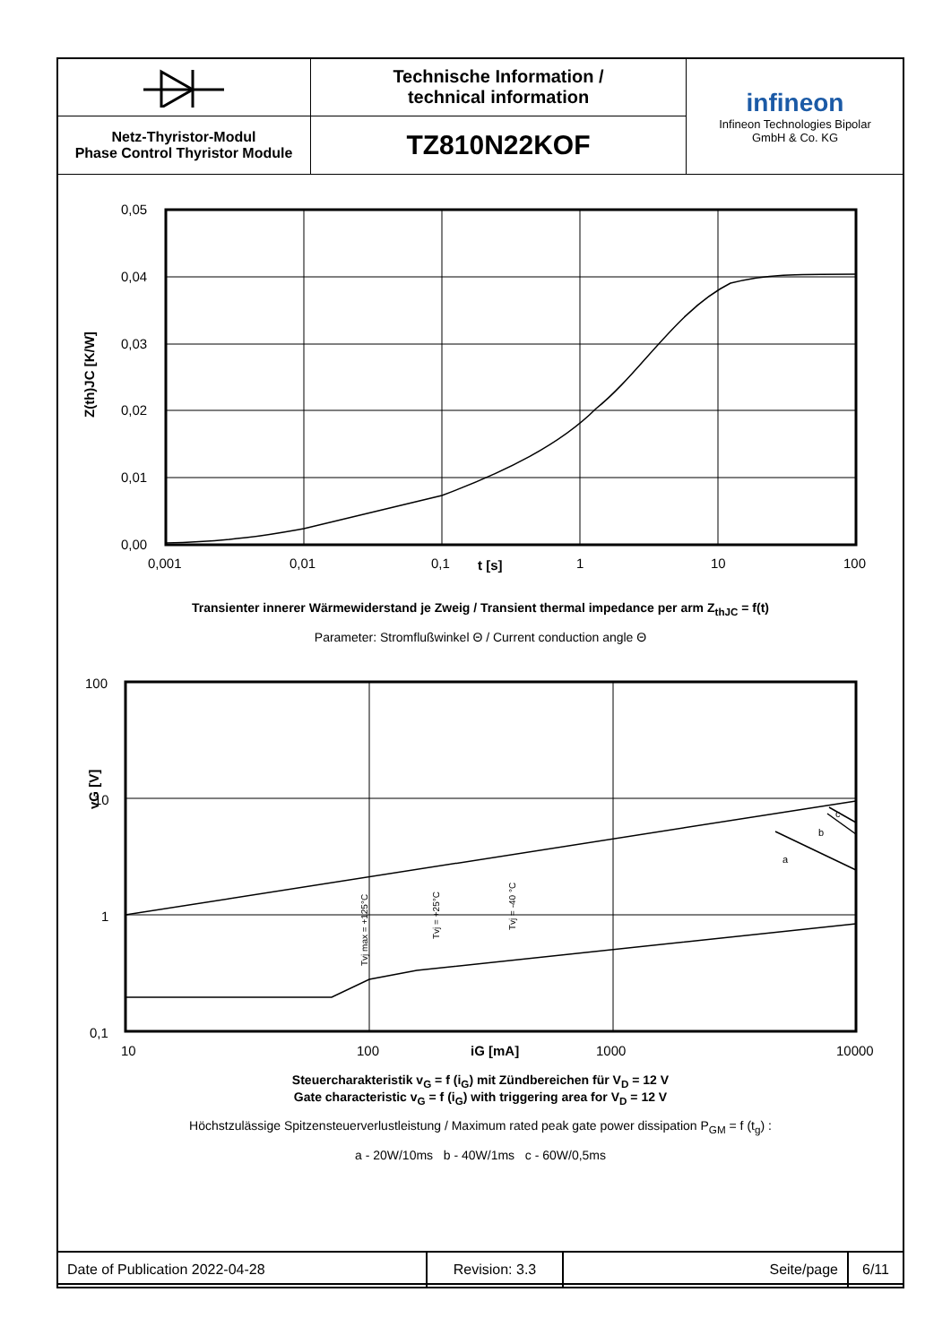| | Technische Information / technical information | infineon Infineon Technologies Bipolar GmbH & Co. KG |
| Netz-Thyristor-Modul Phase Control Thyristor Module | TZ810N22KOF | |
0,05
0,04
0,03
0,02
0,01
0,00
0,001
0,01
0,1
1
10
100
t [s]
Z(th)JC [K/W]
Transienter innerer Wärmewiderstand je Zweig / Transient thermal impedance per arm Z<sub>thJC</sub> = f(t)
Parameter: Stromflußwinkel Θ / Current conduction angle Θ
100
10
1
0,1
10
100
1000
10000
iG [mA]
vG [V]
a
b
c
Tvj max = +125°C
Tvj = +25°C
Tvj = -40 °C
Steuercharakteristik v<sub>G</sub> = f (i<sub>G</sub>) mit Zündbereichen für V<sub>D</sub> = 12 V
Gate characteristic v<sub>G</sub> = f (i<sub>G</sub>) with triggering area for V<sub>D</sub> = 12 V
Höchstzulässige Spitzensteuerverlustleistung / Maximum rated peak gate power dissipation P<sub>GM</sub> = f (t<sub>g</sub>) :
a - 20W/10ms b - 40W/1ms c - 60W/0,5ms
| Date of Publication 2022-04-28 | Revision: 3.3 | Seite/page | 6/11 |